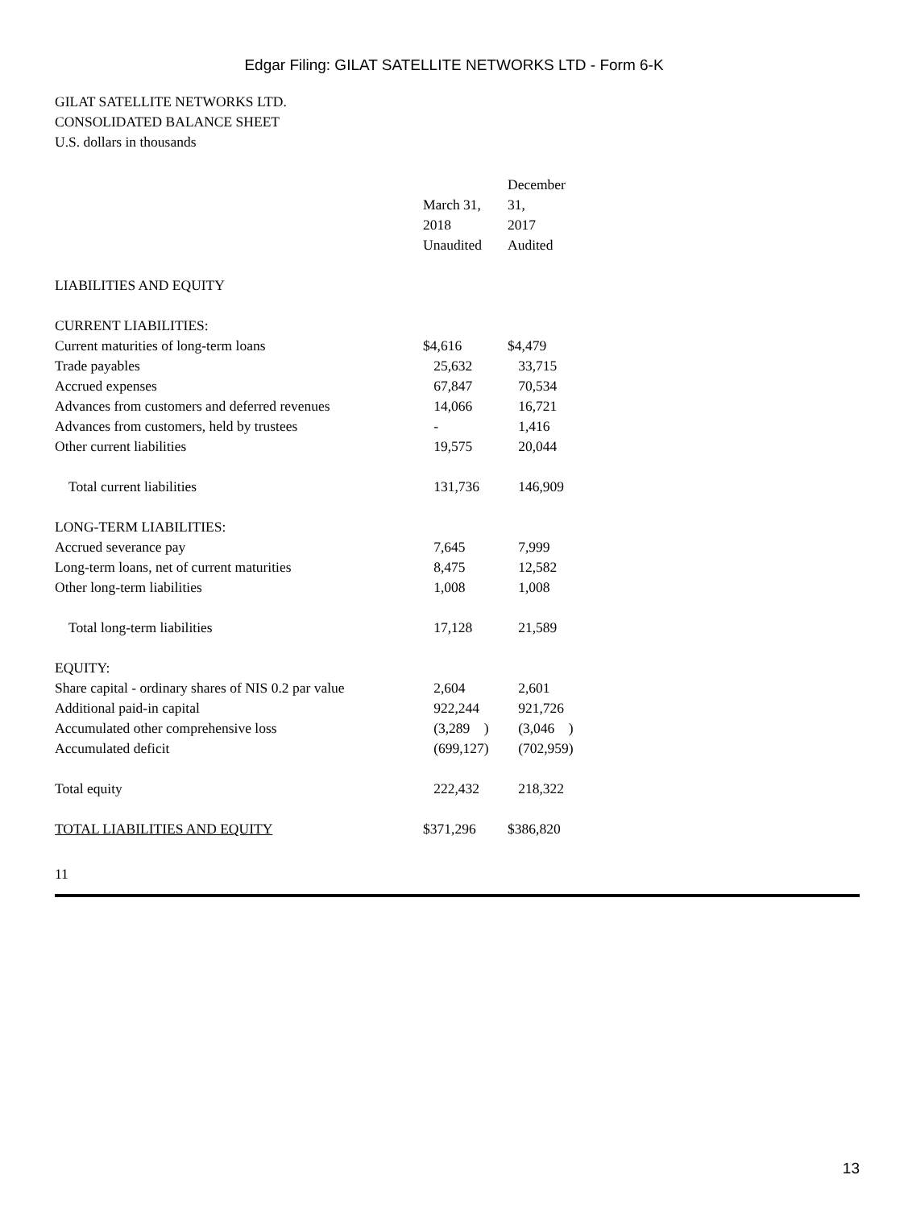Edgar Filing: GILAT SATELLITE NETWORKS LTD - Form 6-K
GILAT SATELLITE NETWORKS LTD.
CONSOLIDATED BALANCE SHEET
U.S. dollars in thousands
| | March 31, 2018 Unaudited | December 31, 2017 Audited |
| LIABILITIES AND EQUITY | | |
| CURRENT LIABILITIES: | | |
| Current maturities of long-term loans | $4,616 | $4,479 |
| Trade payables | 25,632 | 33,715 |
| Accrued expenses | 67,847 | 70,534 |
| Advances from customers and deferred revenues | 14,066 | 16,721 |
| Advances from customers, held by trustees | - | 1,416 |
| Other current liabilities | 19,575 | 20,044 |
| Total current liabilities | 131,736 | 146,909 |
| LONG-TERM LIABILITIES: | | |
| Accrued severance pay | 7,645 | 7,999 |
| Long-term loans, net of current maturities | 8,475 | 12,582 |
| Other long-term liabilities | 1,008 | 1,008 |
| Total long-term liabilities | 17,128 | 21,589 |
| EQUITY: | | |
| Share capital - ordinary shares of NIS 0.2 par value | 2,604 | 2,601 |
| Additional paid-in capital | 922,244 | 921,726 |
| Accumulated other comprehensive loss | (3,289 ) | (3,046 ) |
| Accumulated deficit | (699,127) | (702,959) |
| Total equity | 222,432 | 218,322 |
| TOTAL LIABILITIES AND EQUITY | $371,296 | $386,820 |
11
13